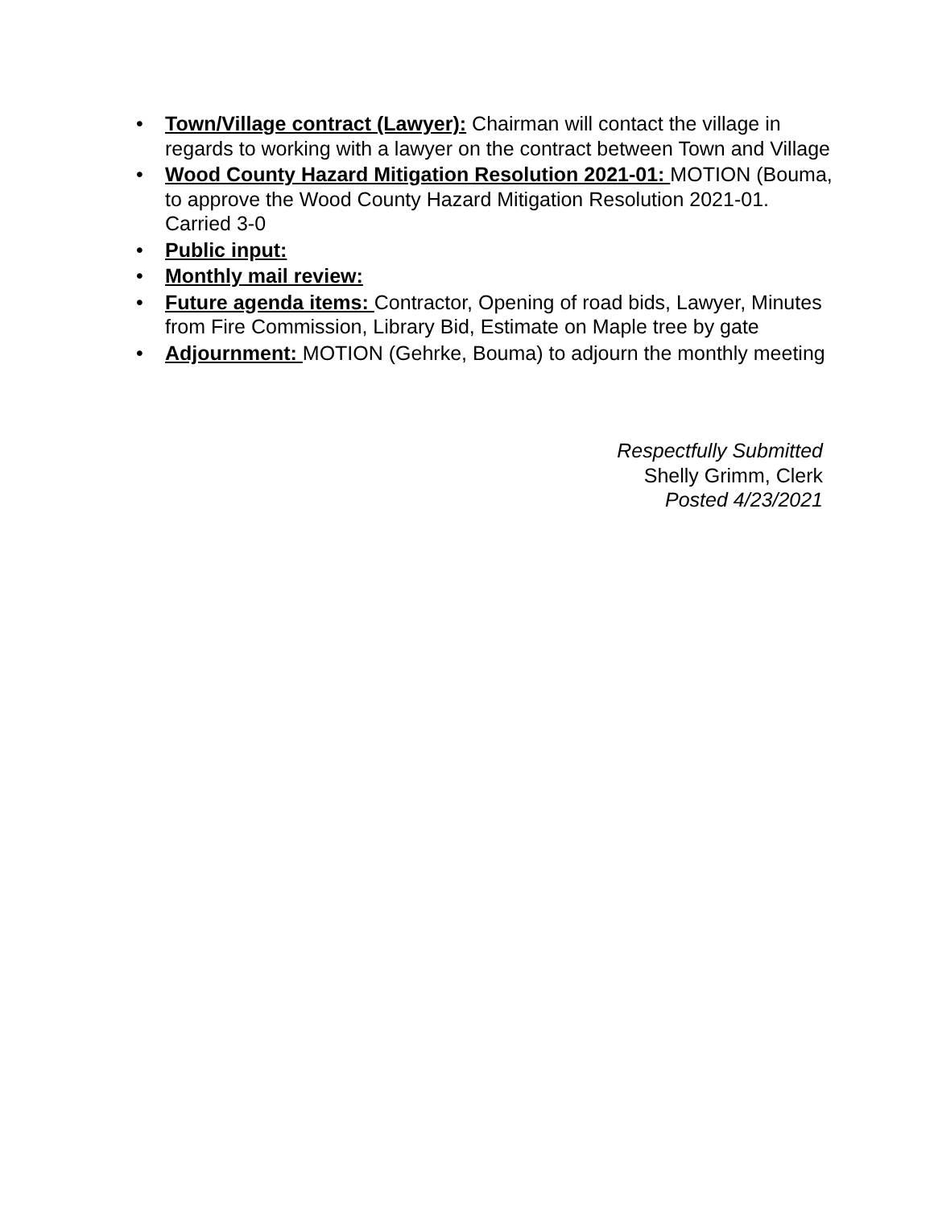• Town/Village contract (Lawyer): Chairman will contact the village in regards to working with a lawyer on the contract between Town and Village
• Wood County Hazard Mitigation Resolution 2021-01: MOTION (Bouma, to approve the Wood County Hazard Mitigation Resolution 2021-01. Carried 3-0
• Public input:
• Monthly mail review:
• Future agenda items: Contractor, Opening of road bids, Lawyer, Minutes from Fire Commission, Library Bid, Estimate on Maple tree by gate
• Adjournment: MOTION (Gehrke, Bouma) to adjourn the monthly meeting
Respectfully Submitted
Shelly Grimm, Clerk
Posted 4/23/2021